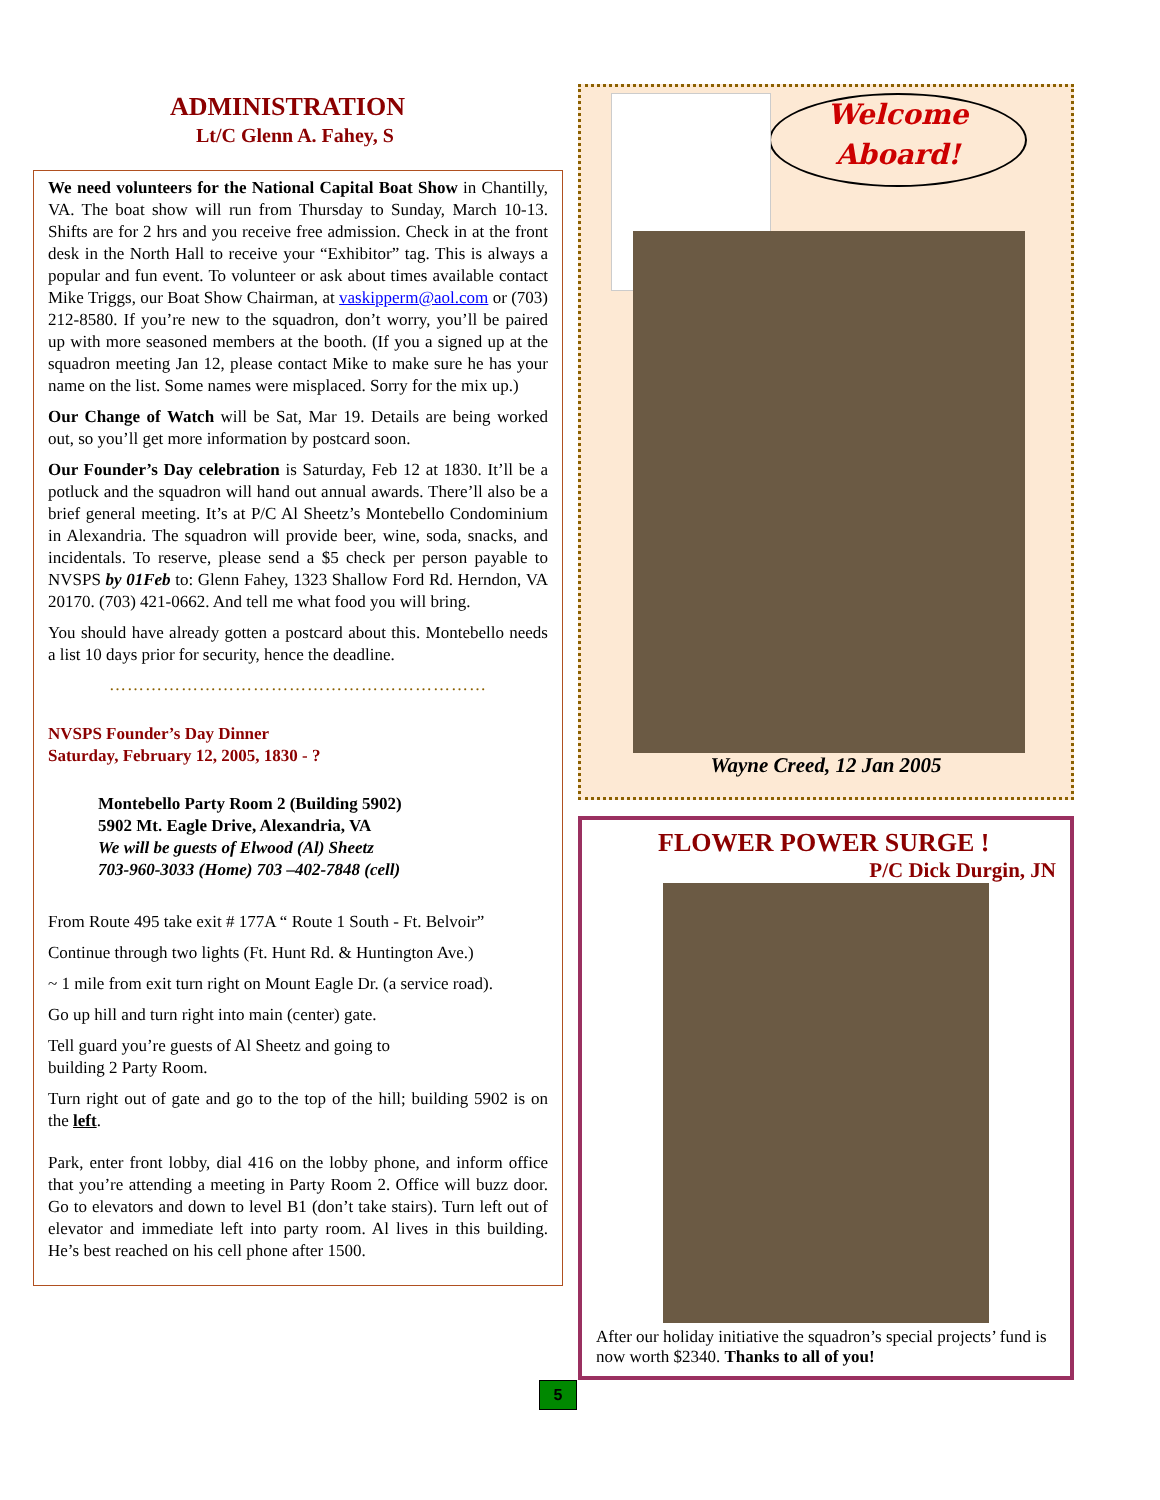ADMINISTRATION
Lt/C Glenn A. Fahey, S
We need volunteers for the National Capital Boat Show in Chantilly, VA. The boat show will run from Thursday to Sunday, March 10-13. Shifts are for 2 hrs and you receive free admission. Check in at the front desk in the North Hall to receive your “Exhibitor” tag. This is always a popular and fun event. To volunteer or ask about times available contact Mike Triggs, our Boat Show Chairman, at vaskipperm@aol.com or (703) 212-8580. If you’re new to the squadron, don’t worry, you’ll be paired up with more seasoned members at the booth. (If you a signed up at the squadron meeting Jan 12, please contact Mike to make sure he has your name on the list. Some names were misplaced. Sorry for the mix up.)
Our Change of Watch will be Sat, Mar 19. Details are being worked out, so you’ll get more information by postcard soon.
Our Founder’s Day celebration is Saturday, Feb 12 at 1830. It’ll be a potluck and the squadron will hand out annual awards. There’ll also be a brief general meeting. It’s at P/C Al Sheetz’s Montebello Condominium in Alexandria. The squadron will provide beer, wine, soda, snacks, and incidentals. To reserve, please send a $5 check per person payable to NVSPS by 01Feb to: Glenn Fahey, 1323 Shallow Ford Rd. Herndon, VA 20170. (703) 421-0662. And tell me what food you will bring.
You should have already gotten a postcard about this. Montebello needs a list 10 days prior for security, hence the deadline.
………………………………………………………
NVSPS Founder’s Day Dinner
Saturday, February 12, 2005, 1830 - ?
Montebello Party Room 2 (Building 5902)
5902 Mt. Eagle Drive, Alexandria, VA
We will be guests of Elwood (Al) Sheetz
703-960-3033 (Home) 703 –402-7848 (cell)
From Route 495 take exit # 177A “ Route 1 South - Ft. Belvoir”
Continue through two lights (Ft. Hunt Rd. & Huntington Ave.)
~ 1 mile from exit turn right on Mount Eagle Dr. (a service road).
Go up hill and turn right into main (center) gate.
Tell guard you’re guests of Al Sheetz and going to
building 2 Party Room.
Turn right out of gate and go to the top of the hill; building 5902 is on the left.
Park, enter front lobby, dial 416 on the lobby phone, and inform office that you’re attending a meeting in Party Room 2. Office will buzz door. Go to elevators and down to level B1 (don’t take stairs). Turn left out of elevator and immediate left into party room. Al lives in this building. He’s best reached on his cell phone after 1500.
Welcome
Aboard!
Wayne Creed, 12 Jan 2005
FLOWER POWER SURGE !
P/C Dick Durgin, JN
After our holiday initiative the squadron’s special projects’ fund is now worth $2340. Thanks to all of you!
5